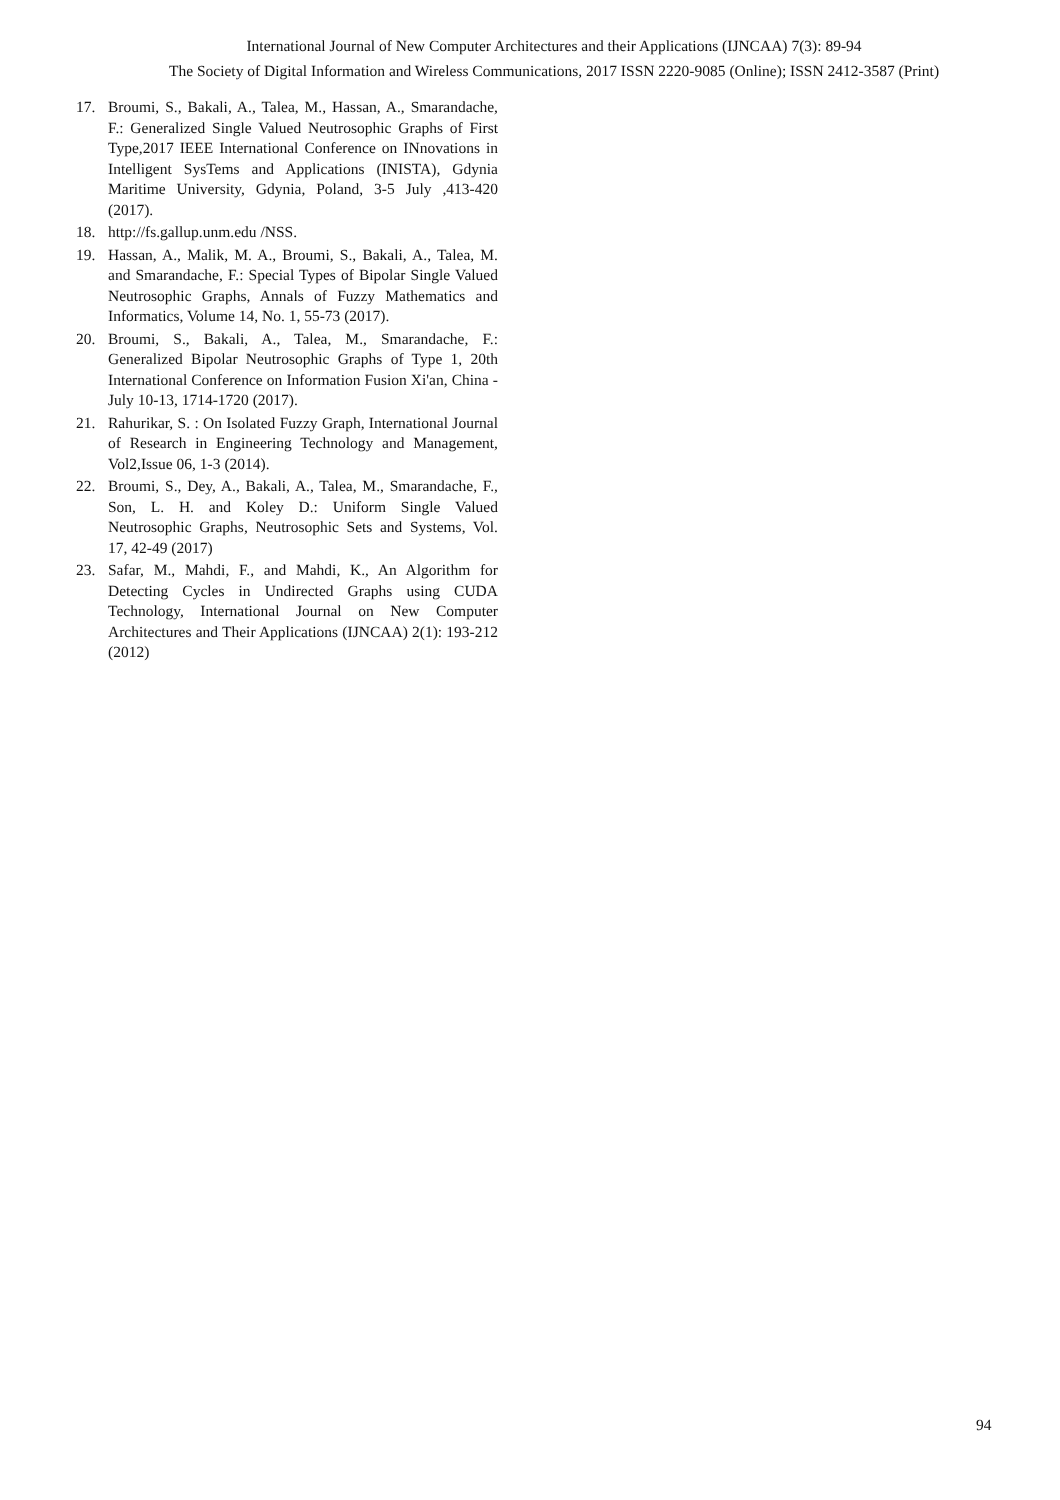International Journal of New Computer Architectures and their Applications (IJNCAA) 7(3): 89-94
The Society of Digital Information and Wireless Communications, 2017 ISSN 2220-9085 (Online); ISSN 2412-3587 (Print)
17. Broumi, S., Bakali, A., Talea, M., Hassan, A., Smarandache, F.: Generalized Single Valued Neutrosophic Graphs of First Type,2017 IEEE International Conference on INnovations in Intelligent SysTems and Applications (INISTA), Gdynia Maritime University, Gdynia, Poland, 3-5 July ,413-420 (2017).
18. http://fs.gallup.unm.edu /NSS.
19. Hassan, A., Malik, M. A., Broumi, S., Bakali, A., Talea, M. and Smarandache, F.: Special Types of Bipolar Single Valued Neutrosophic Graphs, Annals of Fuzzy Mathematics and Informatics, Volume 14, No. 1, 55-73 (2017).
20. Broumi, S., Bakali, A., Talea, M., Smarandache, F.: Generalized Bipolar Neutrosophic Graphs of Type 1, 20th International Conference on Information Fusion Xi'an, China - July 10-13, 1714-1720 (2017).
21. Rahurikar, S. : On Isolated Fuzzy Graph, International Journal of Research in Engineering Technology and Management, Vol2,Issue 06, 1-3 (2014).
22. Broumi, S., Dey, A., Bakali, A., Talea, M., Smarandache, F., Son, L. H. and Koley D.: Uniform Single Valued Neutrosophic Graphs, Neutrosophic Sets and Systems, Vol. 17, 42-49 (2017)
23. Safar, M., Mahdi, F., and Mahdi, K., An Algorithm for Detecting Cycles in Undirected Graphs using CUDA Technology, International Journal on New Computer Architectures and Their Applications (IJNCAA) 2(1): 193-212 (2012)
94